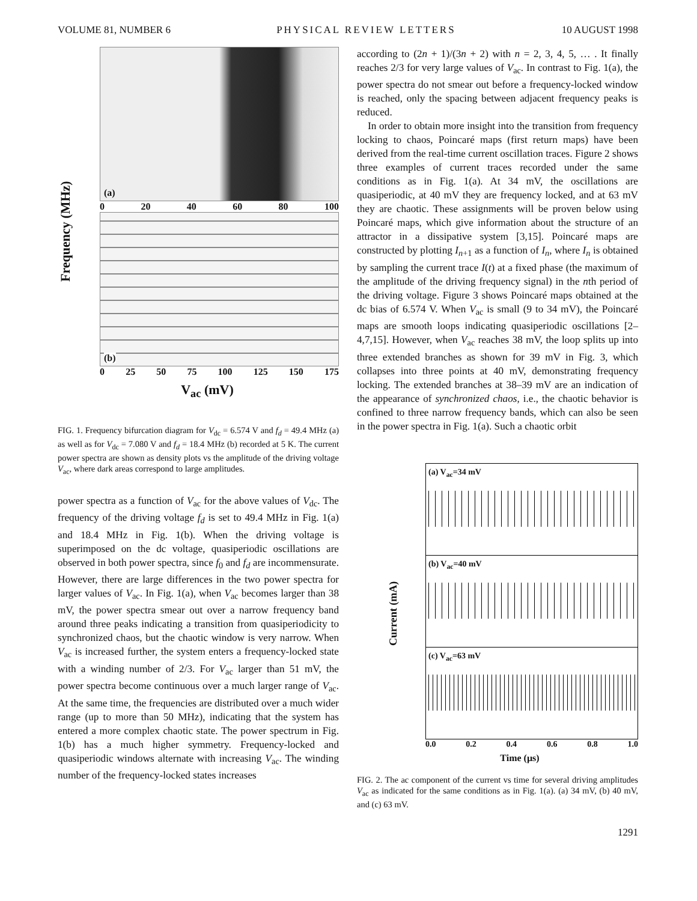VOLUME 81, NUMBER 6 PHYSICAL REVIEW LETTERS 10 AUGUST 1998
Frequency (MHz)
(a)
0 20 40 60 80 100
(b)
0 25 50 75 100 125 150 175
V<sub>ac</sub> (mV)
FIG. 1. Frequency bifurcation diagram for V<sub>dc</sub> = 6.574 V and f<sub>d</sub> = 49.4 MHz (a) as well as for V<sub>dc</sub> = 7.080 V and f<sub>d</sub> = 18.4 MHz (b) recorded at 5 K. The current power spectra are shown as density plots vs the amplitude of the driving voltage V<sub>ac</sub>, where dark areas correspond to large amplitudes.
power spectra as a function of V<sub>ac</sub> for the above values of V<sub>dc</sub>. The frequency of the driving voltage f<sub>d</sub> is set to 49.4 MHz in Fig. 1(a) and 18.4 MHz in Fig. 1(b). When the driving voltage is superimposed on the dc voltage, quasiperiodic oscillations are observed in both power spectra, since f<sub>0</sub> and f<sub>d</sub> are incommensurate. However, there are large differences in the two power spectra for larger values of V<sub>ac</sub>. In Fig. 1(a), when V<sub>ac</sub> becomes larger than 38 mV, the power spectra smear out over a narrow frequency band around three peaks indicating a transition from quasiperiodicity to synchronized chaos, but the chaotic window is very narrow. When V<sub>ac</sub> is increased further, the system enters a frequency-locked state with a winding number of 2/3. For V<sub>ac</sub> larger than 51 mV, the power spectra become continuous over a much larger range of V<sub>ac</sub>. At the same time, the frequencies are distributed over a much wider range (up to more than 50 MHz), indicating that the system has entered a more complex chaotic state. The power spectrum in Fig. 1(b) has a much higher symmetry. Frequency-locked and quasiperiodic windows alternate with increasing V<sub>ac</sub>. The winding number of the frequency-locked states increases
according to (2n + 1)/(3n + 2) with n = 2, 3, 4, 5, … . It finally reaches 2/3 for very large values of V<sub>ac</sub>. In contrast to Fig. 1(a), the power spectra do not smear out before a frequency-locked window is reached, only the spacing between adjacent frequency peaks is reduced.
In order to obtain more insight into the transition from frequency locking to chaos, Poincaré maps (first return maps) have been derived from the real-time current oscillation traces. Figure 2 shows three examples of current traces recorded under the same conditions as in Fig. 1(a). At 34 mV, the oscillations are quasiperiodic, at 40 mV they are frequency locked, and at 63 mV they are chaotic. These assignments will be proven below using Poincaré maps, which give information about the structure of an attractor in a dissipative system [3,15]. Poincaré maps are constructed by plotting I<sub>n+1</sub> as a function of I<sub>n</sub>, where I<sub>n</sub> is obtained by sampling the current trace I(t) at a fixed phase (the maximum of the amplitude of the driving frequency signal) in the nth period of the driving voltage. Figure 3 shows Poincaré maps obtained at the dc bias of 6.574 V. When V<sub>ac</sub> is small (9 to 34 mV), the Poincaré maps are smooth loops indicating quasiperiodic oscillations [2–4,7,15]. However, when V<sub>ac</sub> reaches 38 mV, the loop splits up into three extended branches as shown for 39 mV in Fig. 3, which collapses into three points at 40 mV, demonstrating frequency locking. The extended branches at 38–39 mV are an indication of the appearance of synchronized chaos, i.e., the chaotic behavior is confined to three narrow frequency bands, which can also be seen in the power spectra in Fig. 1(a). Such a chaotic orbit
Current (mA)
(a) V<sub>ac</sub>=34 mV
(b) V<sub>ac</sub>=40 mV
(c) V<sub>ac</sub>=63 mV
0.0 0.2 0.4 0.6 0.8 1.0
Time (µs)
FIG. 2. The ac component of the current vs time for several driving amplitudes V<sub>ac</sub> as indicated for the same conditions as in Fig. 1(a). (a) 34 mV, (b) 40 mV, and (c) 63 mV.
1291